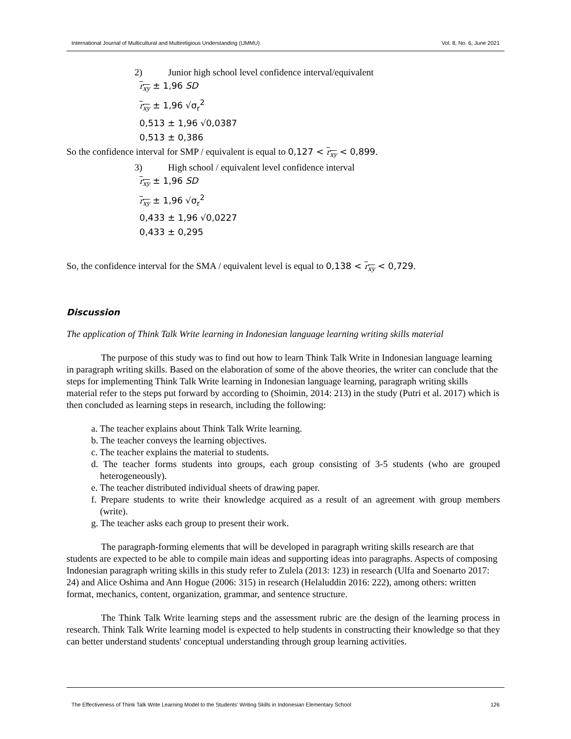International Journal of Multicultural and Multireligious Understanding (IJMMU) Vol. 8, No. 6, June 2021
2) Junior high school level confidence interval/equivalent
r<sub>xy</sub> ± 1,96 SD
r<sub>xy</sub> ± 1,96 √σ<sub>r</sub><sup>2</sup>
0,513 ± 1,96 √0,0387
0,513 ± 0,386
So the confidence interval for SMP / equivalent is equal to 0,127 < r<sub>xy</sub> < 0,899.
3) High school / equivalent level confidence interval
r<sub>xy</sub> ± 1,96 SD
r<sub>xy</sub> ± 1,96 √σ<sub>r</sub><sup>2</sup>
0,433 ± 1,96 √0,0227
0,433 ± 0,295
So, the confidence interval for the SMA / equivalent level is equal to 0,138 < r<sub>xy</sub> < 0,729.
Discussion
The application of Think Talk Write learning in Indonesian language learning writing skills material
The purpose of this study was to find out how to learn Think Talk Write in Indonesian language learning in paragraph writing skills. Based on the elaboration of some of the above theories, the writer can conclude that the steps for implementing Think Talk Write learning in Indonesian language learning, paragraph writing skills material refer to the steps put forward by according to (Shoimin, 2014: 213) in the study (Putri et al. 2017) which is then concluded as learning steps in research, including the following:
a. The teacher explains about Think Talk Write learning.
b. The teacher conveys the learning objectives.
c. The teacher explains the material to students.
d. The teacher forms students into groups, each group consisting of 3-5 students (who are grouped heterogeneously).
e. The teacher distributed individual sheets of drawing paper.
f. Prepare students to write their knowledge acquired as a result of an agreement with group members (write).
g. The teacher asks each group to present their work.
The paragraph-forming elements that will be developed in paragraph writing skills research are that students are expected to be able to compile main ideas and supporting ideas into paragraphs. Aspects of composing Indonesian paragraph writing skills in this study refer to Zulela (2013: 123) in research (Ulfa and Soenarto 2017: 24) and Alice Oshima and Ann Hogue (2006: 315) in research (Helaluddin 2016: 222), among others: written format, mechanics, content, organization, grammar, and sentence structure.
The Think Talk Write learning steps and the assessment rubric are the design of the learning process in research. Think Talk Write learning model is expected to help students in constructing their knowledge so that they can better understand students' conceptual understanding through group learning activities.
The Effectiveness of Think Talk Write Learning Model to the Students' Writing Skills in Indonesian Elementary School 126